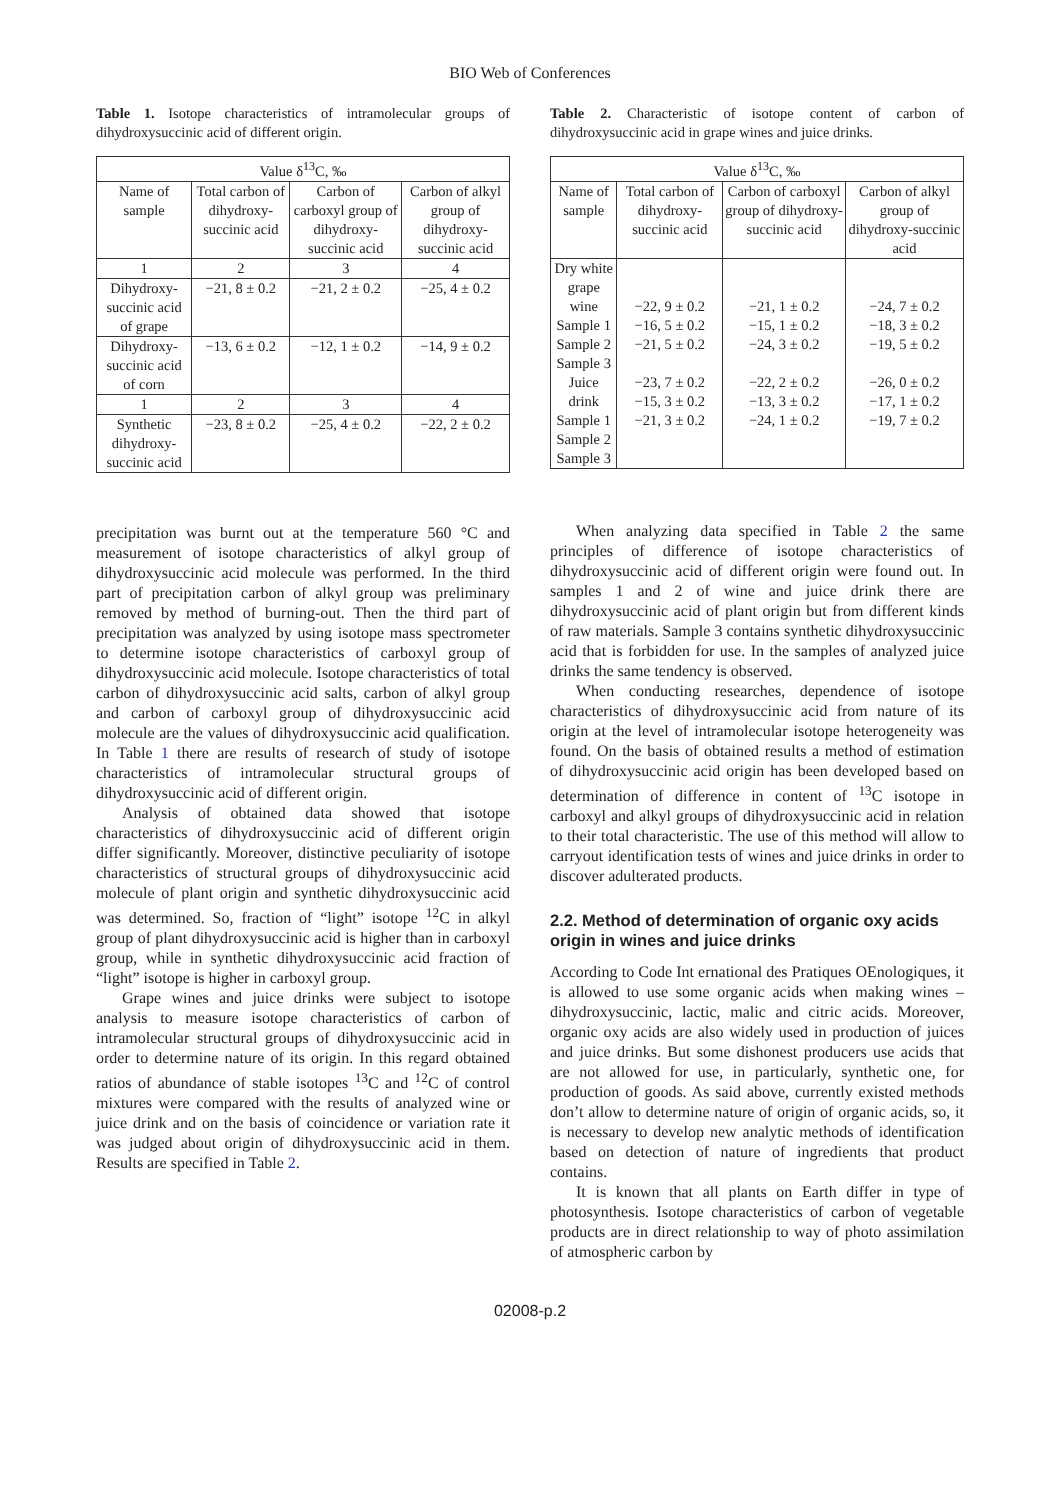BIO Web of Conferences
Table 1. Isotope characteristics of intramolecular groups of dihydroxysuccinic acid of different origin.
| Value δ<sup>13</sup>C, ‰ | | | |
| --- | --- | --- | --- |
| Name of sample | Total carbon of dihydroxy-succinic acid | Carbon of carboxyl group of dihydroxy-succinic acid | Carbon of alkyl group of dihydroxy-succinic acid |
| 1 | 2 | 3 | 4 |
| Dihydroxy-succinic acid of grape | −21, 8 ± 0.2 | −21, 2 ± 0.2 | −25, 4 ± 0.2 |
| Dihydroxy-succinic acid of corn | −13, 6 ± 0.2 | −12, 1 ± 0.2 | −14, 9 ± 0.2 |
| 1 | 2 | 3 | 4 |
| Synthetic dihydroxy-succinic acid | −23, 8 ± 0.2 | −25, 4 ± 0.2 | −22, 2 ± 0.2 |
precipitation was burnt out at the temperature 560 °C and measurement of isotope characteristics of alkyl group of dihydroxysuccinic acid molecule was performed. In the third part of precipitation carbon of alkyl group was preliminary removed by method of burning-out. Then the third part of precipitation was analyzed by using isotope mass spectrometer to determine isotope characteristics of carboxyl group of dihydroxysuccinic acid molecule. Isotope characteristics of total carbon of dihydroxysuccinic acid salts, carbon of alkyl group and carbon of carboxyl group of dihydroxysuccinic acid molecule are the values of dihydroxysuccinic acid qualification. In Table 1 there are results of research of study of isotope characteristics of intramolecular structural groups of dihydroxysuccinic acid of different origin.
Analysis of obtained data showed that isotope characteristics of dihydroxysuccinic acid of different origin differ significantly. Moreover, distinctive peculiarity of isotope characteristics of structural groups of dihydroxysuccinic acid molecule of plant origin and synthetic dihydroxysuccinic acid was determined. So, fraction of “light” isotope <sup>12</sup>C in alkyl group of plant dihydroxysuccinic acid is higher than in carboxyl group, while in synthetic dihydroxysuccinic acid fraction of “light” isotope is higher in carboxyl group.
Grape wines and juice drinks were subject to isotope analysis to measure isotope characteristics of carbon of intramolecular structural groups of dihydroxysuccinic acid in order to determine nature of its origin. In this regard obtained ratios of abundance of stable isotopes <sup>13</sup>C and <sup>12</sup>C of control mixtures were compared with the results of analyzed wine or juice drink and on the basis of coincidence or variation rate it was judged about origin of dihydroxysuccinic acid in them. Results are specified in Table 2.
Table 2. Characteristic of isotope content of carbon of dihydroxysuccinic acid in grape wines and juice drinks.
| Value δ<sup>13</sup>C, ‰ | | | |
| --- | --- | --- | --- |
| Name of sample | Total carbon of dihydroxy-succinic acid | Carbon of carboxyl group of dihydroxy-succinic acid | Carbon of alkyl group of dihydroxy-succinic acid |
| Dry white grape wine Sample 1 Sample 2 Sample 3 Juice drink Sample 1 Sample 2 Sample 3 | −22, 9 ± 0.2 −16, 5 ± 0.2 −21, 5 ± 0.2 −23, 7 ± 0.2 −15, 3 ± 0.2 −21, 3 ± 0.2 | −21, 1 ± 0.2 −15, 1 ± 0.2 −24, 3 ± 0.2 −22, 2 ± 0.2 −13, 3 ± 0.2 −24, 1 ± 0.2 | −24, 7 ± 0.2 −18, 3 ± 0.2 −19, 5 ± 0.2 −26, 0 ± 0.2 −17, 1 ± 0.2 −19, 7 ± 0.2 |
When analyzing data specified in Table 2 the same principles of difference of isotope characteristics of dihydroxysuccinic acid of different origin were found out. In samples 1 and 2 of wine and juice drink there are dihydroxysuccinic acid of plant origin but from different kinds of raw materials. Sample 3 contains synthetic dihydroxysuccinic acid that is forbidden for use. In the samples of analyzed juice drinks the same tendency is observed.
When conducting researches, dependence of isotope characteristics of dihydroxysuccinic acid from nature of its origin at the level of intramolecular isotope heterogeneity was found. On the basis of obtained results a method of estimation of dihydroxysuccinic acid origin has been developed based on determination of difference in content of <sup>13</sup>C isotope in carboxyl and alkyl groups of dihydroxysuccinic acid in relation to their total characteristic. The use of this method will allow to carryout identification tests of wines and juice drinks in order to discover adulterated products.
2.2. Method of determination of organic oxy acids origin in wines and juice drinks
According to Code Int ernational des Pratiques OEnologiques, it is allowed to use some organic acids when making wines – dihydroxysuccinic, lactic, malic and citric acids. Moreover, organic oxy acids are also widely used in production of juices and juice drinks. But some dishonest producers use acids that are not allowed for use, in particularly, synthetic one, for production of goods. As said above, currently existed methods don’t allow to determine nature of origin of organic acids, so, it is necessary to develop new analytic methods of identification based on detection of nature of ingredients that product contains.
It is known that all plants on Earth differ in type of photosynthesis. Isotope characteristics of carbon of vegetable products are in direct relationship to way of photo assimilation of atmospheric carbon by
02008-p.2